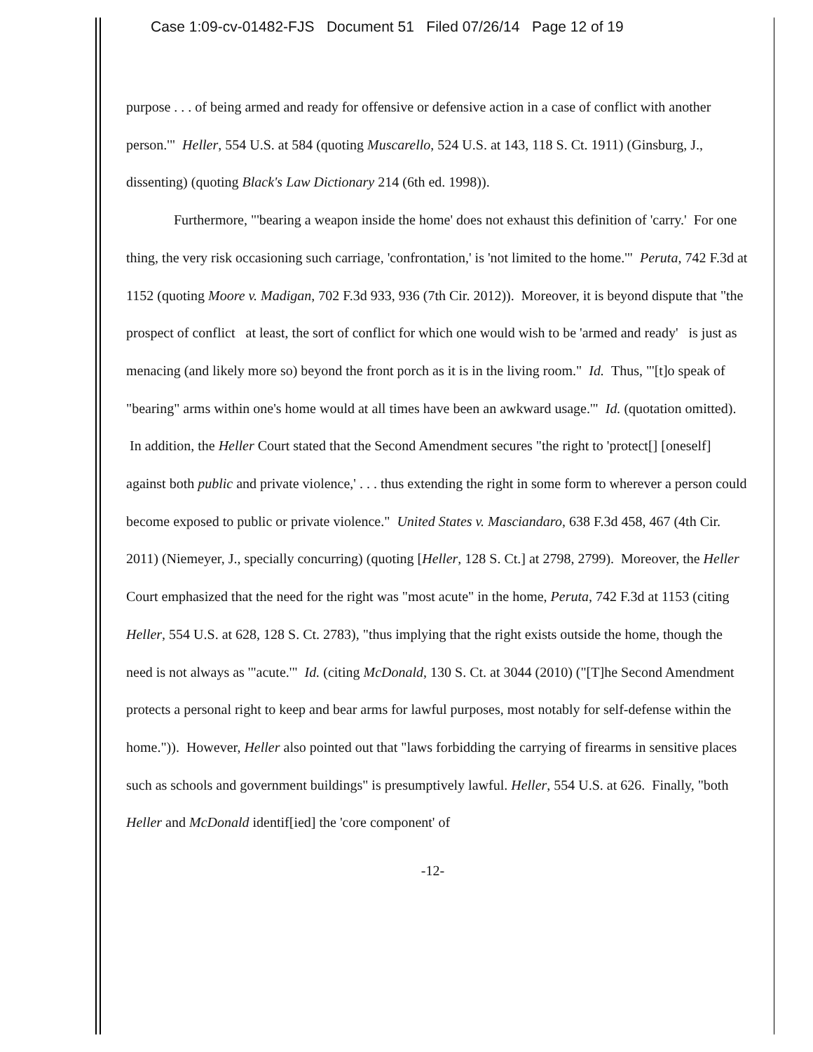Case 1:09-cv-01482-FJS Document 51 Filed 07/26/14 Page 12 of 19
purpose . . . of being armed and ready for offensive or defensive action in a case of conflict with another person.'" Heller, 554 U.S. at 584 (quoting Muscarello, 524 U.S. at 143, 118 S. Ct. 1911) (Ginsburg, J., dissenting) (quoting Black's Law Dictionary 214 (6th ed. 1998)).
Furthermore, "'bearing a weapon inside the home' does not exhaust this definition of 'carry.' For one thing, the very risk occasioning such carriage, 'confrontation,' is 'not limited to the home.'" Peruta, 742 F.3d at 1152 (quoting Moore v. Madigan, 702 F.3d 933, 936 (7th Cir. 2012)). Moreover, it is beyond dispute that "the prospect of conflict at least, the sort of conflict for which one would wish to be 'armed and ready' is just as menacing (and likely more so) beyond the front porch as it is in the living room." Id. Thus, "'[t]o speak of "bearing" arms within one's home would at all times have been an awkward usage.'" Id. (quotation omitted). In addition, the Heller Court stated that the Second Amendment secures "the right to 'protect[] [oneself] against both public and private violence,' . . . thus extending the right in some form to wherever a person could become exposed to public or private violence." United States v. Masciandaro, 638 F.3d 458, 467 (4th Cir. 2011) (Niemeyer, J., specially concurring) (quoting [Heller, 128 S. Ct.] at 2798, 2799). Moreover, the Heller Court emphasized that the need for the right was "most acute" in the home, Peruta, 742 F.3d at 1153 (citing Heller, 554 U.S. at 628, 128 S. Ct. 2783), "thus implying that the right exists outside the home, though the need is not always as '"acute.'" Id. (citing McDonald, 130 S. Ct. at 3044 (2010) ("[T]he Second Amendment protects a personal right to keep and bear arms for lawful purposes, most notably for self-defense within the home.")). However, Heller also pointed out that "laws forbidding the carrying of firearms in sensitive places such as schools and government buildings" is presumptively lawful. Heller, 554 U.S. at 626. Finally, "both Heller and McDonald identif[ied] the 'core component' of
-12-